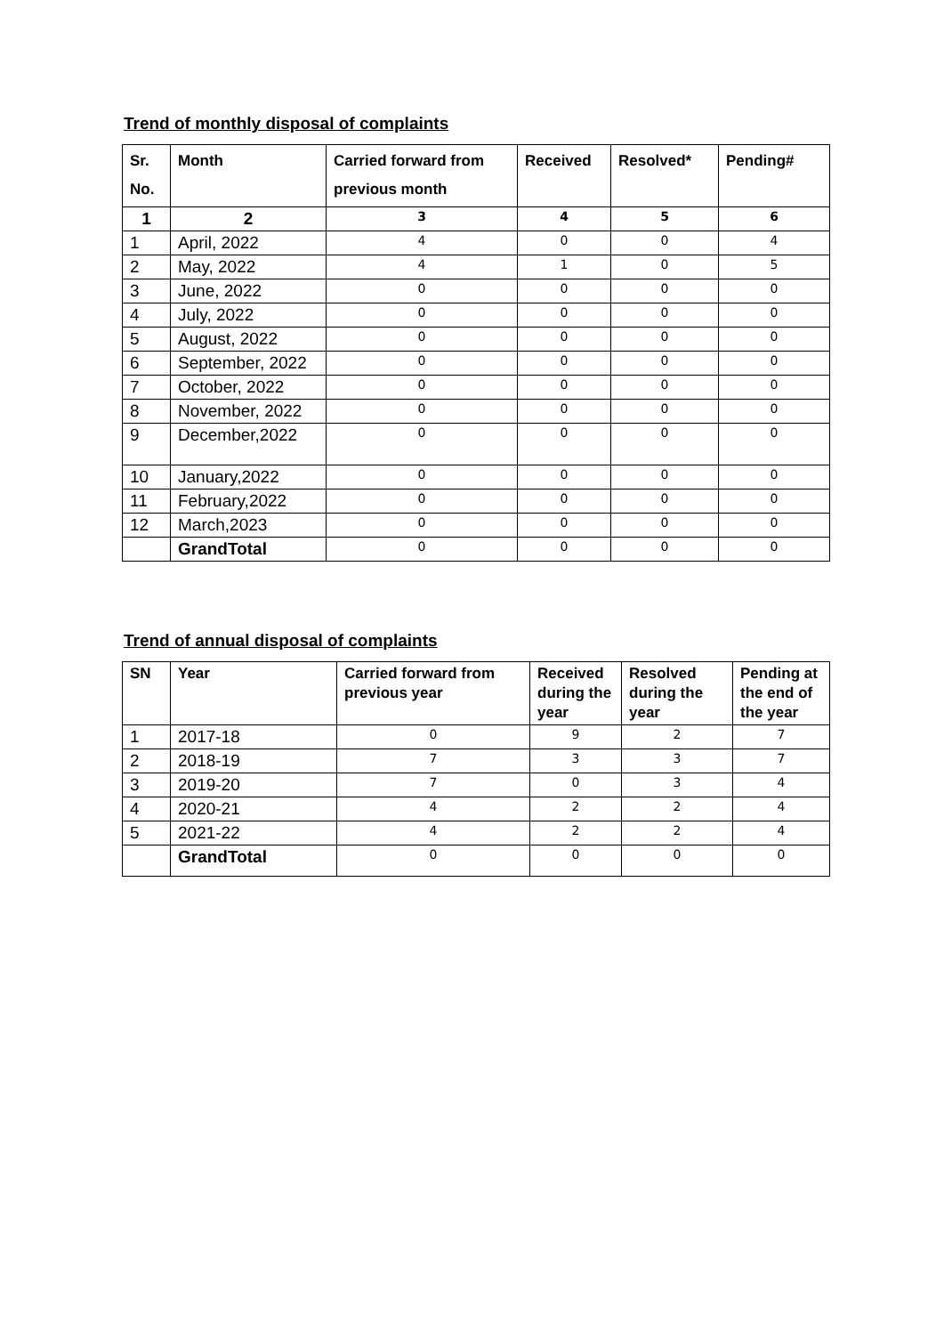Trend of monthly disposal of complaints
| Sr. No. | Month | Carried forward from previous month | Received | Resolved* | Pending# |
| --- | --- | --- | --- | --- | --- |
| 1 | 2 | 3 | 4 | 5 | 6 |
| 1 | April, 2022 | 4 | 0 | 0 | 4 |
| 2 | May, 2022 | 4 | 1 | 0 | 5 |
| 3 | June, 2022 | 0 | 0 | 0 | 0 |
| 4 | July, 2022 | 0 | 0 | 0 | 0 |
| 5 | August, 2022 | 0 | 0 | 0 | 0 |
| 6 | September, 2022 | 0 | 0 | 0 | 0 |
| 7 | October, 2022 | 0 | 0 | 0 | 0 |
| 8 | November, 2022 | 0 | 0 | 0 | 0 |
| 9 | December,2022 | 0 | 0 | 0 | 0 |
| 10 | January,2022 | 0 | 0 | 0 | 0 |
| 11 | February,2022 | 0 | 0 | 0 | 0 |
| 12 | March,2023 | 0 | 0 | 0 | 0 |
| | GrandTotal | 0 | 0 | 0 | 0 |
Trend of annual disposal of complaints
| SN | Year | Carried forward from previous year | Received during the year | Resolved during the year | Pending at the end of the year |
| --- | --- | --- | --- | --- | --- |
| 1 | 2017-18 | 0 | 9 | 2 | 7 |
| 2 | 2018-19 | 7 | 3 | 3 | 7 |
| 3 | 2019-20 | 7 | 0 | 3 | 4 |
| 4 | 2020-21 | 4 | 2 | 2 | 4 |
| 5 | 2021-22 | 4 | 2 | 2 | 4 |
| | GrandTotal | 0 | 0 | 0 | 0 |